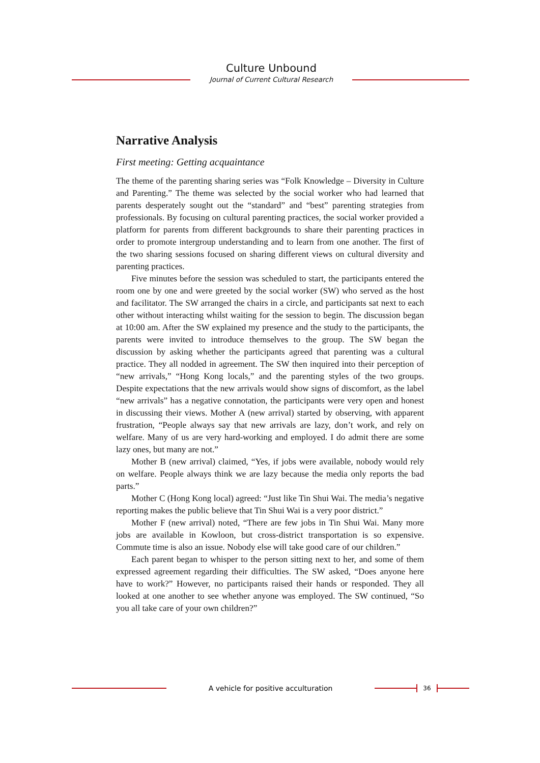Culture Unbound
Journal of Current Cultural Research
Narrative Analysis
First meeting: Getting acquaintance
The theme of the parenting sharing series was “Folk Knowledge – Diversity in Culture and Parenting.” The theme was selected by the social worker who had learned that parents desperately sought out the “standard” and “best” parenting strategies from professionals. By focusing on cultural parenting practices, the social worker provided a platform for parents from different backgrounds to share their parenting practices in order to promote intergroup understanding and to learn from one another. The first of the two sharing sessions focused on sharing different views on cultural diversity and parenting practices.
Five minutes before the session was scheduled to start, the participants entered the room one by one and were greeted by the social worker (SW) who served as the host and facilitator. The SW arranged the chairs in a circle, and participants sat next to each other without interacting whilst waiting for the session to begin. The discussion began at 10:00 am. After the SW explained my presence and the study to the participants, the parents were invited to introduce themselves to the group. The SW began the discussion by asking whether the participants agreed that parenting was a cultural practice. They all nodded in agreement. The SW then inquired into their perception of “new arrivals,” “Hong Kong locals,” and the parenting styles of the two groups. Despite expectations that the new arrivals would show signs of discomfort, as the label “new arrivals” has a negative connotation, the participants were very open and honest in discussing their views. Mother A (new arrival) started by observing, with apparent frustration, “People always say that new arrivals are lazy, don’t work, and rely on welfare. Many of us are very hard-working and employed. I do admit there are some lazy ones, but many are not.”
Mother B (new arrival) claimed, “Yes, if jobs were available, nobody would rely on welfare. People always think we are lazy because the media only reports the bad parts.”
Mother C (Hong Kong local) agreed: “Just like Tin Shui Wai. The media’s negative reporting makes the public believe that Tin Shui Wai is a very poor district.”
Mother F (new arrival) noted, “There are few jobs in Tin Shui Wai. Many more jobs are available in Kowloon, but cross-district transportation is so expensive. Commute time is also an issue. Nobody else will take good care of our children.”
Each parent began to whisper to the person sitting next to her, and some of them expressed agreement regarding their difficulties. The SW asked, “Does anyone here have to work?” However, no participants raised their hands or responded. They all looked at one another to see whether anyone was employed. The SW continued, “So you all take care of your own children?”
A vehicle for positive acculturation
36